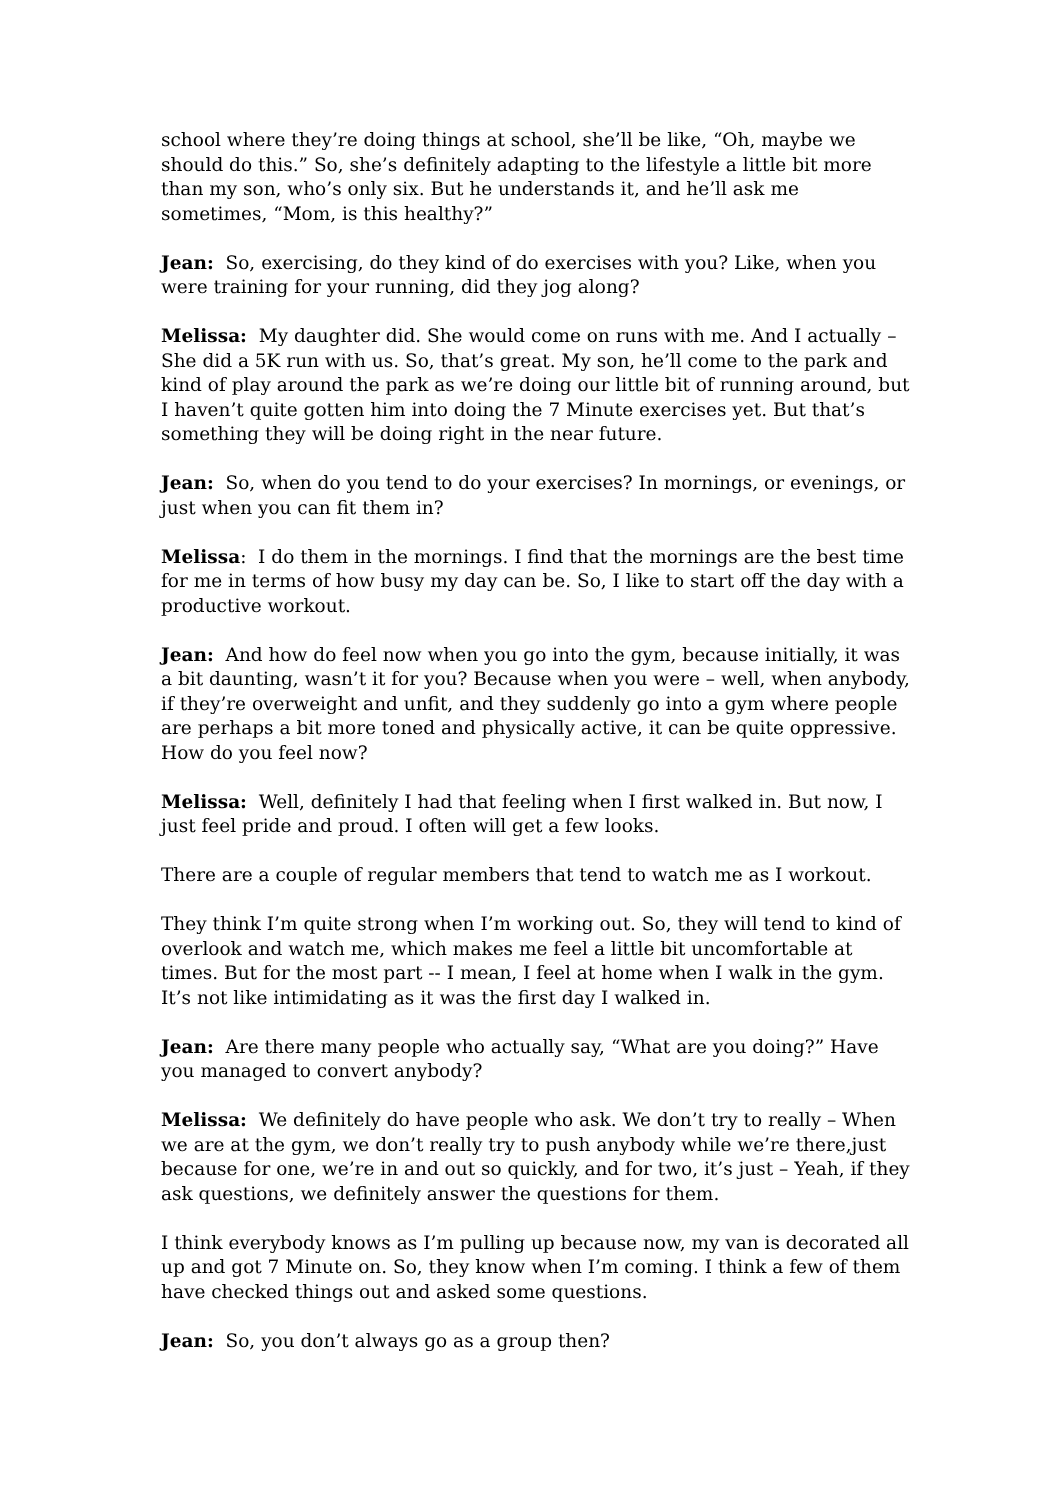school where they’re doing things at school, she’ll be like, “Oh, maybe we should do this.” So, she’s definitely adapting to the lifestyle a little bit more than my son, who’s only six. But he understands it, and he’ll ask me sometimes, “Mom, is this healthy?”
Jean: So, exercising, do they kind of do exercises with you? Like, when you were training for your running, did they jog along?
Melissa: My daughter did. She would come on runs with me. And I actually – She did a 5K run with us. So, that’s great. My son, he’ll come to the park and kind of play around the park as we’re doing our little bit of running around, but I haven’t quite gotten him into doing the 7 Minute exercises yet. But that’s something they will be doing right in the near future.
Jean: So, when do you tend to do your exercises? In mornings, or evenings, or just when you can fit them in?
Melissa: I do them in the mornings. I find that the mornings are the best time for me in terms of how busy my day can be. So, I like to start off the day with a productive workout.
Jean: And how do feel now when you go into the gym, because initially, it was a bit daunting, wasn’t it for you? Because when you were – well, when anybody, if they’re overweight and unfit, and they suddenly go into a gym where people are perhaps a bit more toned and physically active, it can be quite oppressive. How do you feel now?
Melissa: Well, definitely I had that feeling when I first walked in. But now, I just feel pride and proud. I often will get a few looks.
There are a couple of regular members that tend to watch me as I workout.
They think I’m quite strong when I’m working out. So, they will tend to kind of overlook and watch me, which makes me feel a little bit uncomfortable at times. But for the most part -- I mean, I feel at home when I walk in the gym. It’s not like intimidating as it was the first day I walked in.
Jean: Are there many people who actually say, “What are you doing?” Have you managed to convert anybody?
Melissa: We definitely do have people who ask. We don’t try to really – When we are at the gym, we don’t really try to push anybody while we’re there,just because for one, we’re in and out so quickly, and for two, it’s just – Yeah, if they ask questions, we definitely answer the questions for them.
I think everybody knows as I’m pulling up because now, my van is decorated all up and got 7 Minute on. So, they know when I’m coming. I think a few of them have checked things out and asked some questions.
Jean: So, you don’t always go as a group then?